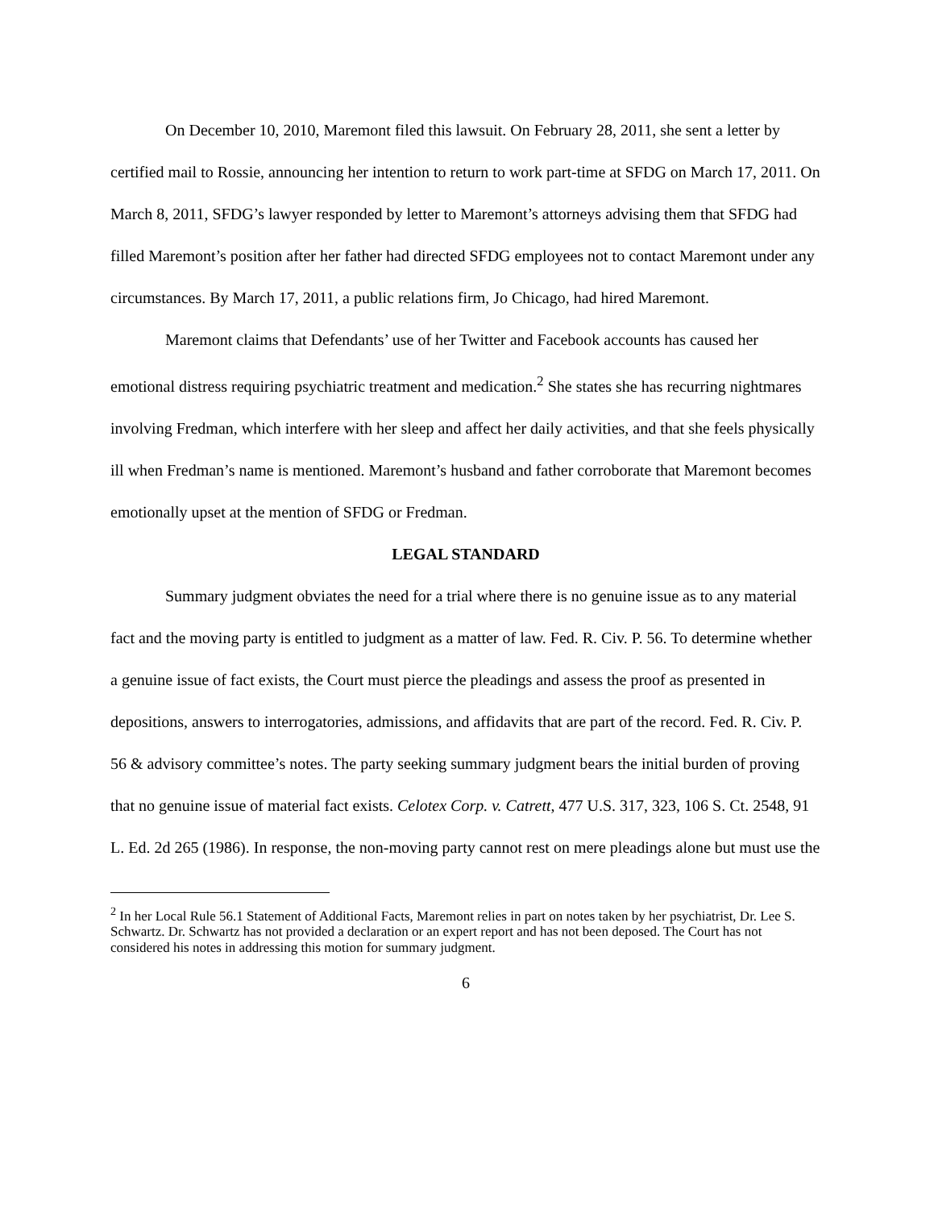On December 10, 2010, Maremont filed this lawsuit. On February 28, 2011, she sent a letter by certified mail to Rossie, announcing her intention to return to work part-time at SFDG on March 17, 2011. On March 8, 2011, SFDG’s lawyer responded by letter to Maremont’s attorneys advising them that SFDG had filled Maremont’s position after her father had directed SFDG employees not to contact Maremont under any circumstances. By March 17, 2011, a public relations firm, Jo Chicago, had hired Maremont.
Maremont claims that Defendants’ use of her Twitter and Facebook accounts has caused her emotional distress requiring psychiatric treatment and medication.<sup>2</sup> She states she has recurring nightmares involving Fredman, which interfere with her sleep and affect her daily activities, and that she feels physically ill when Fredman’s name is mentioned. Maremont’s husband and father corroborate that Maremont becomes emotionally upset at the mention of SFDG or Fredman.
LEGAL STANDARD
Summary judgment obviates the need for a trial where there is no genuine issue as to any material fact and the moving party is entitled to judgment as a matter of law. Fed. R. Civ. P. 56. To determine whether a genuine issue of fact exists, the Court must pierce the pleadings and assess the proof as presented in depositions, answers to interrogatories, admissions, and affidavits that are part of the record. Fed. R. Civ. P. 56 & advisory committee’s notes. The party seeking summary judgment bears the initial burden of proving that no genuine issue of material fact exists. Celotex Corp. v. Catrett, 477 U.S. 317, 323, 106 S. Ct. 2548, 91 L. Ed. 2d 265 (1986). In response, the non-moving party cannot rest on mere pleadings alone but must use the
<sup>2</sup> In her Local Rule 56.1 Statement of Additional Facts, Maremont relies in part on notes taken by her psychiatrist, Dr. Lee S. Schwartz. Dr. Schwartz has not provided a declaration or an expert report and has not been deposed. The Court has not considered his notes in addressing this motion for summary judgment.
6